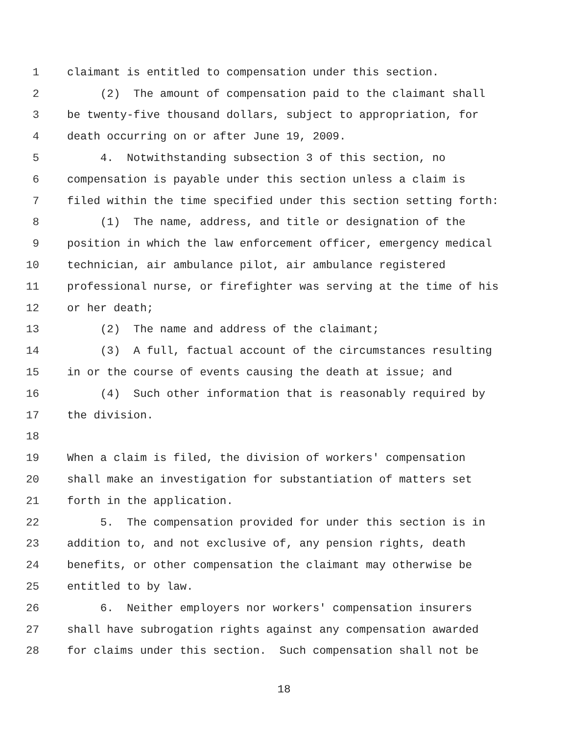1 claimant is entitled to compensation under this section.
2 (2) The amount of compensation paid to the claimant shall
3 be twenty-five thousand dollars, subject to appropriation, for
4 death occurring on or after June 19, 2009.
5 4. Notwithstanding subsection 3 of this section, no
6 compensation is payable under this section unless a claim is
7 filed within the time specified under this section setting forth:
8 (1) The name, address, and title or designation of the
9 position in which the law enforcement officer, emergency medical
10 technician, air ambulance pilot, air ambulance registered
11 professional nurse, or firefighter was serving at the time of his
12 or her death;
13 (2) The name and address of the claimant;
14 (3) A full, factual account of the circumstances resulting
15 in or the course of events causing the death at issue; and
16 (4) Such other information that is reasonably required by
17 the division.
18
19 When a claim is filed, the division of workers' compensation
20 shall make an investigation for substantiation of matters set
21 forth in the application.
22 5. The compensation provided for under this section is in
23 addition to, and not exclusive of, any pension rights, death
24 benefits, or other compensation the claimant may otherwise be
25 entitled to by law.
26 6. Neither employers nor workers' compensation insurers
27 shall have subrogation rights against any compensation awarded
28 for claims under this section. Such compensation shall not be
18